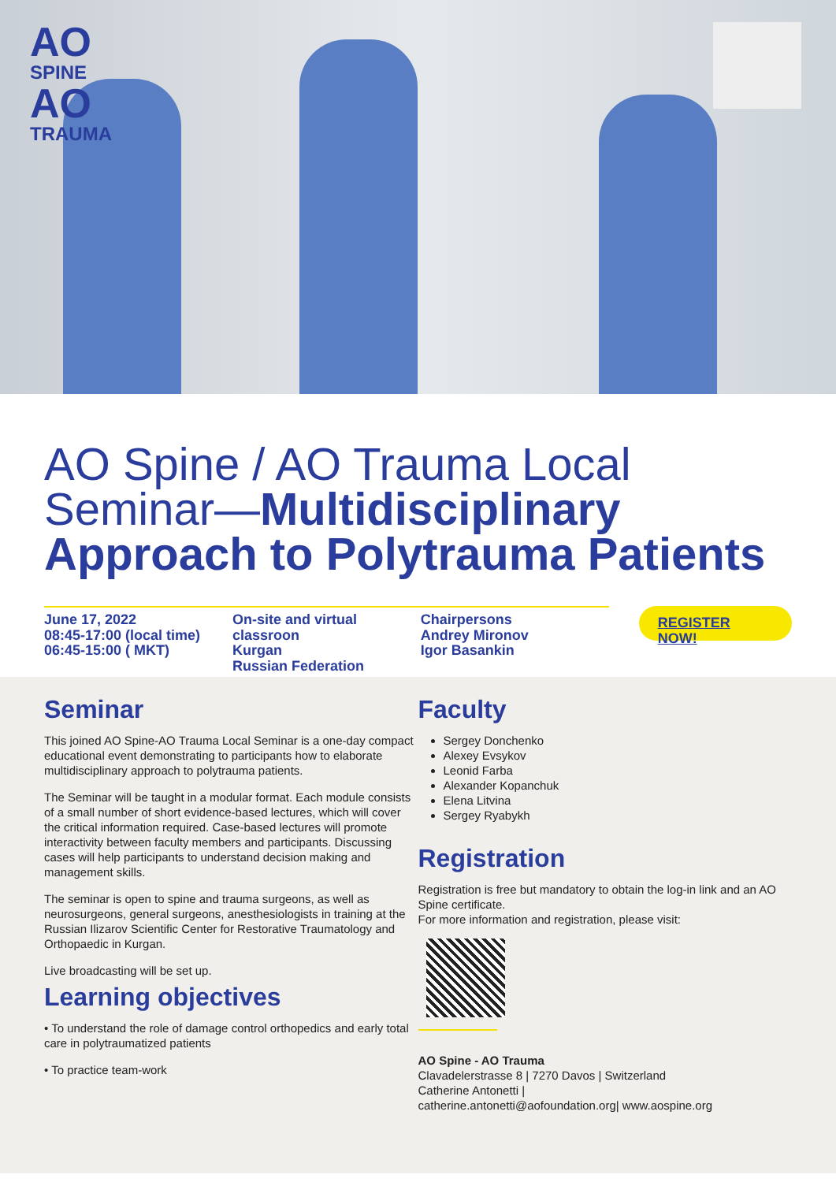AO
SPINE
AO
TRAUMA
AO Spine / AO Trauma Local Seminar—Multidisciplinary Approach to Polytrauma Patients
June 17, 2022
08:45-17:00 (local time)
06:45-15:00 ( MKT)
On-site and virtual classroon
Kurgan
Russian Federation
Chairpersons
Andrey Mironov
Igor Basankin
REGISTER NOW!
Seminar
This joined AO Spine-AO Trauma Local Seminar is a one-day compact educational event demonstrating to participants how to elaborate multidisciplinary approach to polytrauma patients.
The Seminar will be taught in a modular format. Each module consists of a small number of short evidence-based lectures, which will cover the critical information required. Case-based lectures will promote interactivity between faculty members and participants. Discussing cases will help participants to understand decision making and management skills.
The seminar is open to spine and trauma surgeons, as well as neurosurgeons, general surgeons, anesthesiologists in training at the Russian Ilizarov Scientific Center for Restorative Traumatology and Orthopaedic in Kurgan.
Live broadcasting will be set up.
Learning objectives
• To understand the role of damage control orthopedics and early total care in polytraumatized patients
• To practice team-work
Faculty
Sergey Donchenko
Alexey Evsykov
Leonid Farba
Alexander Kopanchuk
Elena Litvina
Sergey Ryabykh
Registration
Registration is free but mandatory to obtain the log-in link and an AO Spine certificate.
For more information and registration, please visit:
AO Spine - AO Trauma
Clavadelerstrasse 8 | 7270 Davos | Switzerland
Catherine Antonetti |
catherine.antonetti@aofoundation.org| www.aospine.org